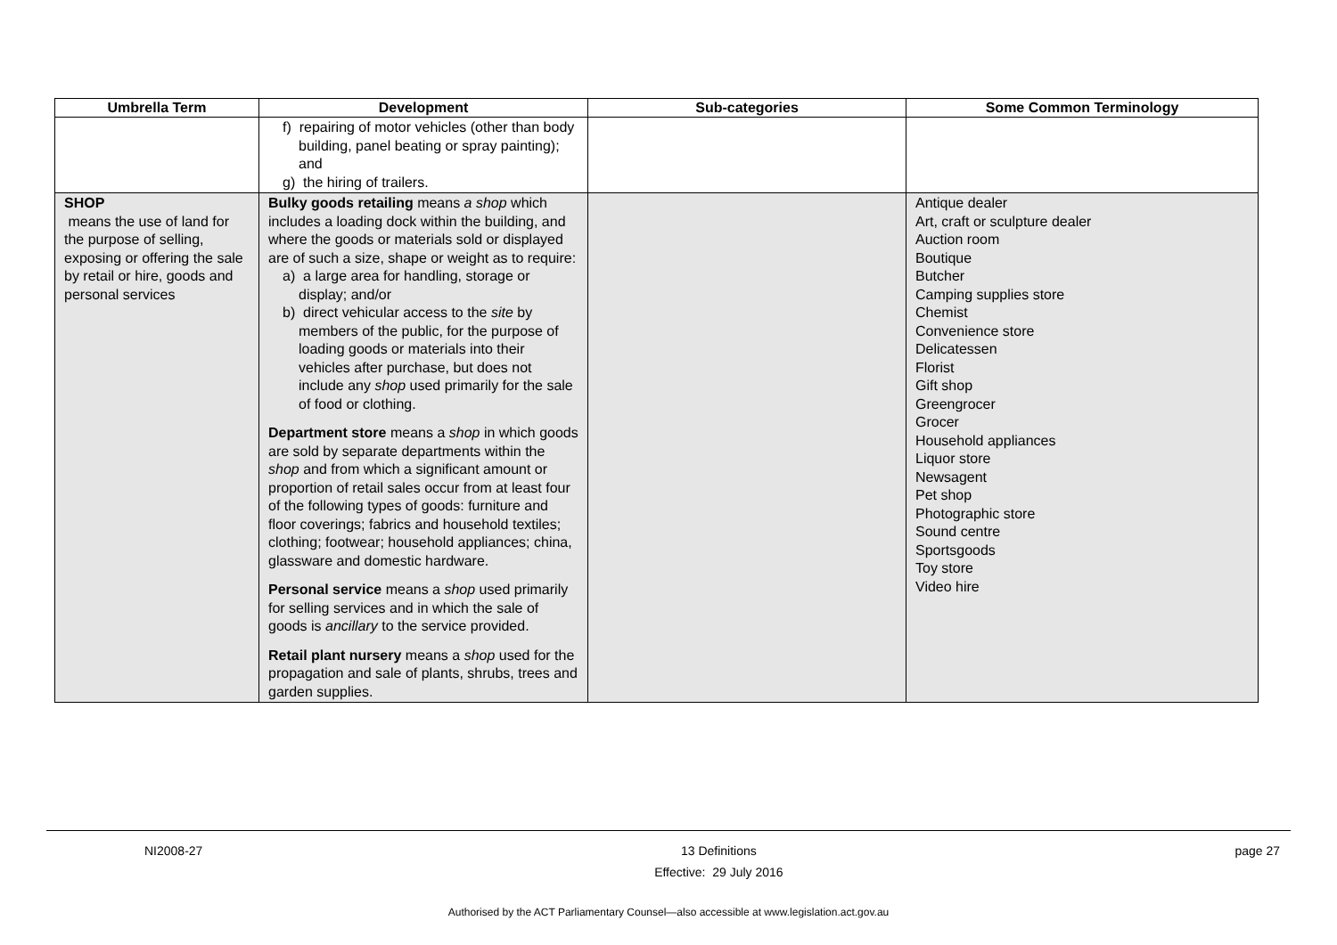| Umbrella Term | Development | Sub-categories | Some Common Terminology |
| --- | --- | --- | --- |
| | f) repairing of motor vehicles (other than body building, panel beating or spray painting); and g) the hiring of trailers. | | |
| SHOP means the use of land for the purpose of selling, exposing or offering the sale by retail or hire, goods and personal services | Bulky goods retailing means a shop which includes a loading dock within the building, and where the goods or materials sold or displayed are of such a size, shape or weight as to require: a) a large area for handling, storage or display; and/or b) direct vehicular access to the site by members of the public, for the purpose of loading goods or materials into their vehicles after purchase, but does not include any shop used primarily for the sale of food or clothing. Department store means a shop in which goods are sold by separate departments within the shop and from which a significant amount or proportion of retail sales occur from at least four of the following types of goods: furniture and floor coverings; fabrics and household textiles; clothing; footwear; household appliances; china, glassware and domestic hardware. Personal service means a shop used primarily for selling services and in which the sale of goods is ancillary to the service provided. Retail plant nursery means a shop used for the propagation and sale of plants, shrubs, trees and garden supplies. | | Antique dealer Art, craft or sculpture dealer Auction room Boutique Butcher Camping supplies store Chemist Convenience store Delicatessen Florist Gift shop Greengrocer Grocer Household appliances Liquor store Newsagent Pet shop Photographic store Sound centre Sportsgoods Toy store Video hire |
NI2008-27 13 Definitions
Effective: 29 July 2016 page 27
Authorised by the ACT Parliamentary Counsel—also accessible at www.legislation.act.gov.au